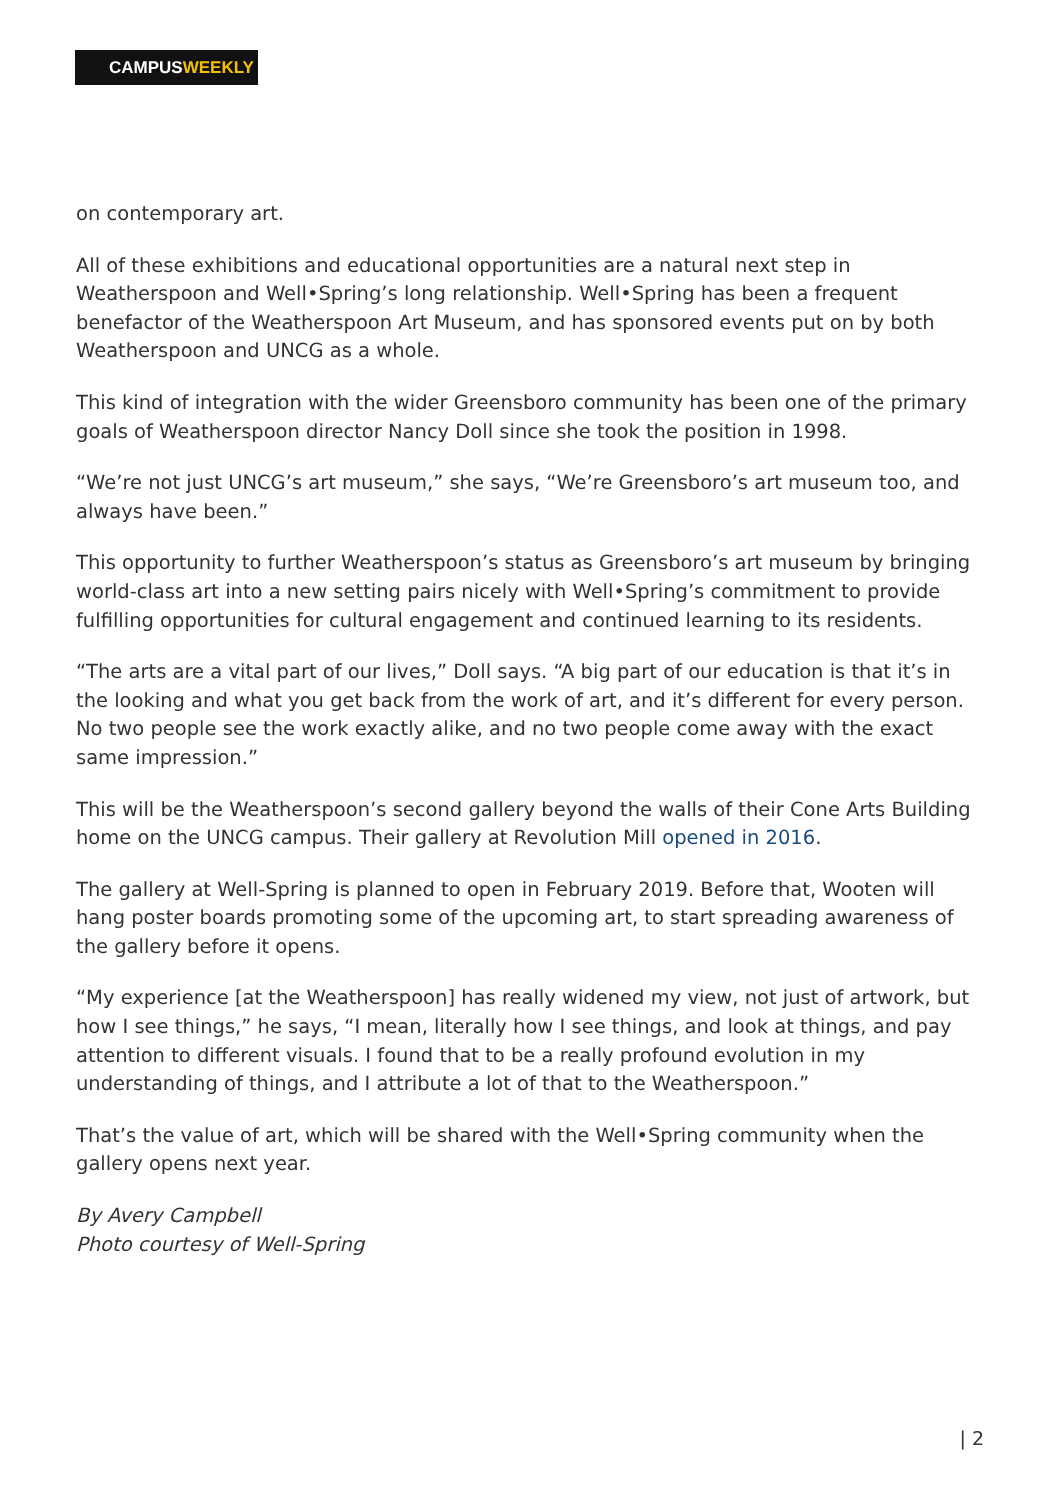CAMPUSWEEKLY
on contemporary art.
All of these exhibitions and educational opportunities are a natural next step in Weatherspoon and Well•Spring’s long relationship. Well•Spring has been a frequent benefactor of the Weatherspoon Art Museum, and has sponsored events put on by both Weatherspoon and UNCG as a whole.
This kind of integration with the wider Greensboro community has been one of the primary goals of Weatherspoon director Nancy Doll since she took the position in 1998.
“We’re not just UNCG’s art museum,” she says, “We’re Greensboro’s art museum too, and always have been.”
This opportunity to further Weatherspoon’s status as Greensboro’s art museum by bringing world-class art into a new setting pairs nicely with Well•Spring’s commitment to provide fulfilling opportunities for cultural engagement and continued learning to its residents.
“The arts are a vital part of our lives,” Doll says. “A big part of our education is that it’s in the looking and what you get back from the work of art, and it’s different for every person. No two people see the work exactly alike, and no two people come away with the exact same impression.”
This will be the Weatherspoon’s second gallery beyond the walls of their Cone Arts Building home on the UNCG campus. Their gallery at Revolution Mill opened in 2016.
The gallery at Well-Spring is planned to open in February 2019. Before that, Wooten will hang poster boards promoting some of the upcoming art, to start spreading awareness of the gallery before it opens.
“My experience [at the Weatherspoon] has really widened my view, not just of artwork, but how I see things,” he says, “I mean, literally how I see things, and look at things, and pay attention to different visuals. I found that to be a really profound evolution in my understanding of things, and I attribute a lot of that to the Weatherspoon.”
That’s the value of art, which will be shared with the Well•Spring community when the gallery opens next year.
By Avery Campbell
Photo courtesy of Well-Spring
| 2